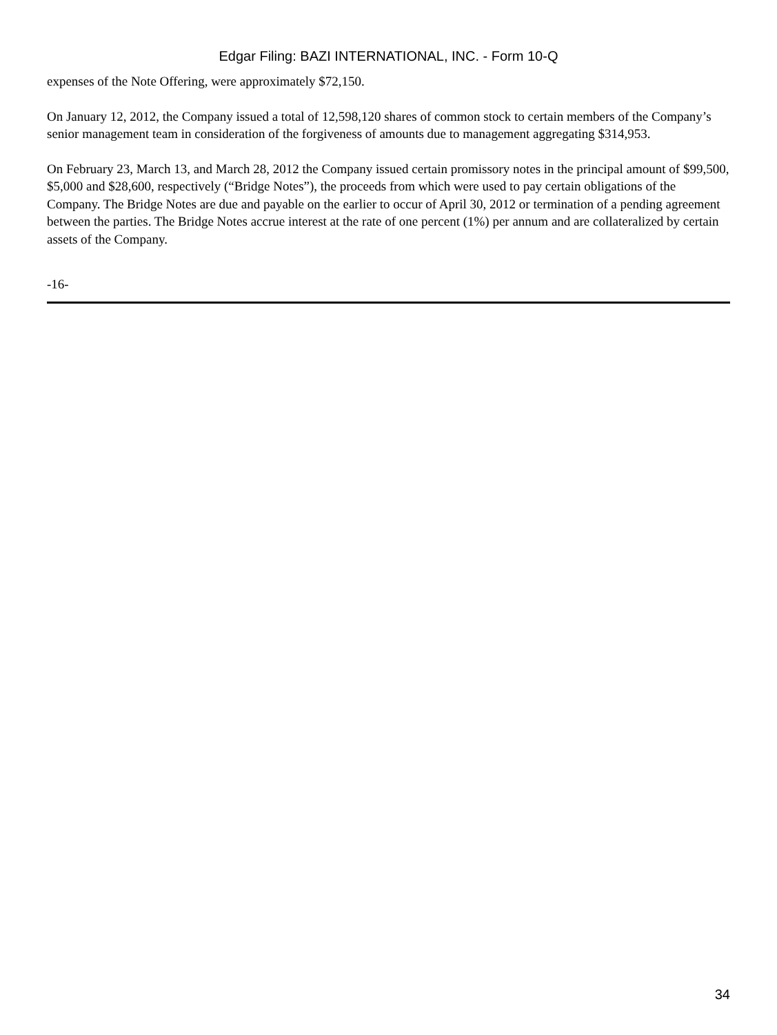Edgar Filing: BAZI INTERNATIONAL, INC. - Form 10-Q
expenses of the Note Offering, were approximately $72,150.
On January 12, 2012, the Company issued a total of 12,598,120 shares of common stock to certain members of the Company’s senior management team in consideration of the forgiveness of amounts due to management aggregating $314,953.
On February 23, March 13, and March 28, 2012 the Company issued certain promissory notes in the principal amount of $99,500, $5,000 and $28,600, respectively (“Bridge Notes”), the proceeds from which were used to pay certain obligations of the Company. The Bridge Notes are due and payable on the earlier to occur of April 30, 2012 or termination of a pending agreement between the parties. The Bridge Notes accrue interest at the rate of one percent (1%) per annum and are collateralized by certain assets of the Company.
-16-
34